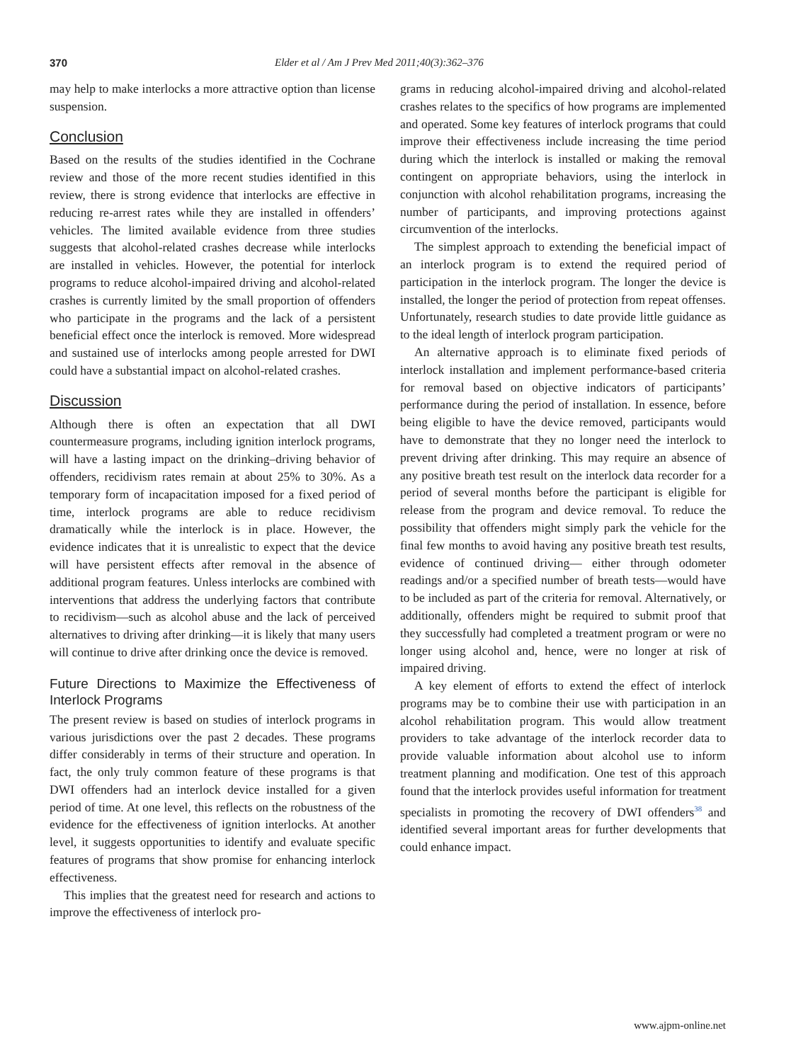370 Elder et al / Am J Prev Med 2011;40(3):362–376
may help to make interlocks a more attractive option than license suspension.
Conclusion
Based on the results of the studies identified in the Cochrane review and those of the more recent studies identified in this review, there is strong evidence that interlocks are effective in reducing re-arrest rates while they are installed in offenders’ vehicles. The limited available evidence from three studies suggests that alcohol-related crashes decrease while interlocks are installed in vehicles. However, the potential for interlock programs to reduce alcohol-impaired driving and alcohol-related crashes is currently limited by the small proportion of offenders who participate in the programs and the lack of a persistent beneficial effect once the interlock is removed. More widespread and sustained use of interlocks among people arrested for DWI could have a substantial impact on alcohol-related crashes.
Discussion
Although there is often an expectation that all DWI countermeasure programs, including ignition interlock programs, will have a lasting impact on the drinking–driving behavior of offenders, recidivism rates remain at about 25% to 30%. As a temporary form of incapacitation imposed for a fixed period of time, interlock programs are able to reduce recidivism dramatically while the interlock is in place. However, the evidence indicates that it is unrealistic to expect that the device will have persistent effects after removal in the absence of additional program features. Unless interlocks are combined with interventions that address the underlying factors that contribute to recidivism—such as alcohol abuse and the lack of perceived alternatives to driving after drinking—it is likely that many users will continue to drive after drinking once the device is removed.
Future Directions to Maximize the Effectiveness of Interlock Programs
The present review is based on studies of interlock programs in various jurisdictions over the past 2 decades. These programs differ considerably in terms of their structure and operation. In fact, the only truly common feature of these programs is that DWI offenders had an interlock device installed for a given period of time. At one level, this reflects on the robustness of the evidence for the effectiveness of ignition interlocks. At another level, it suggests opportunities to identify and evaluate specific features of programs that show promise for enhancing interlock effectiveness.
This implies that the greatest need for research and actions to improve the effectiveness of interlock pro-
grams in reducing alcohol-impaired driving and alcohol-related crashes relates to the specifics of how programs are implemented and operated. Some key features of interlock programs that could improve their effectiveness include increasing the time period during which the interlock is installed or making the removal contingent on appropriate behaviors, using the interlock in conjunction with alcohol rehabilitation programs, increasing the number of participants, and improving protections against circumvention of the interlocks.
The simplest approach to extending the beneficial impact of an interlock program is to extend the required period of participation in the interlock program. The longer the device is installed, the longer the period of protection from repeat offenses. Unfortunately, research studies to date provide little guidance as to the ideal length of interlock program participation.
An alternative approach is to eliminate fixed periods of interlock installation and implement performance-based criteria for removal based on objective indicators of participants’ performance during the period of installation. In essence, before being eligible to have the device removed, participants would have to demonstrate that they no longer need the interlock to prevent driving after drinking. This may require an absence of any positive breath test result on the interlock data recorder for a period of several months before the participant is eligible for release from the program and device removal. To reduce the possibility that offenders might simply park the vehicle for the final few months to avoid having any positive breath test results, evidence of continued driving— either through odometer readings and/or a specified number of breath tests—would have to be included as part of the criteria for removal. Alternatively, or additionally, offenders might be required to submit proof that they successfully had completed a treatment program or were no longer using alcohol and, hence, were no longer at risk of impaired driving.
A key element of efforts to extend the effect of interlock programs may be to combine their use with participation in an alcohol rehabilitation program. This would allow treatment providers to take advantage of the interlock recorder data to provide valuable information about alcohol use to inform treatment planning and modification. One test of this approach found that the interlock provides useful information for treatment specialists in promoting the recovery of DWI offenders<sup>38</sup> and identified several important areas for further developments that could enhance impact.
www.ajpm-online.net